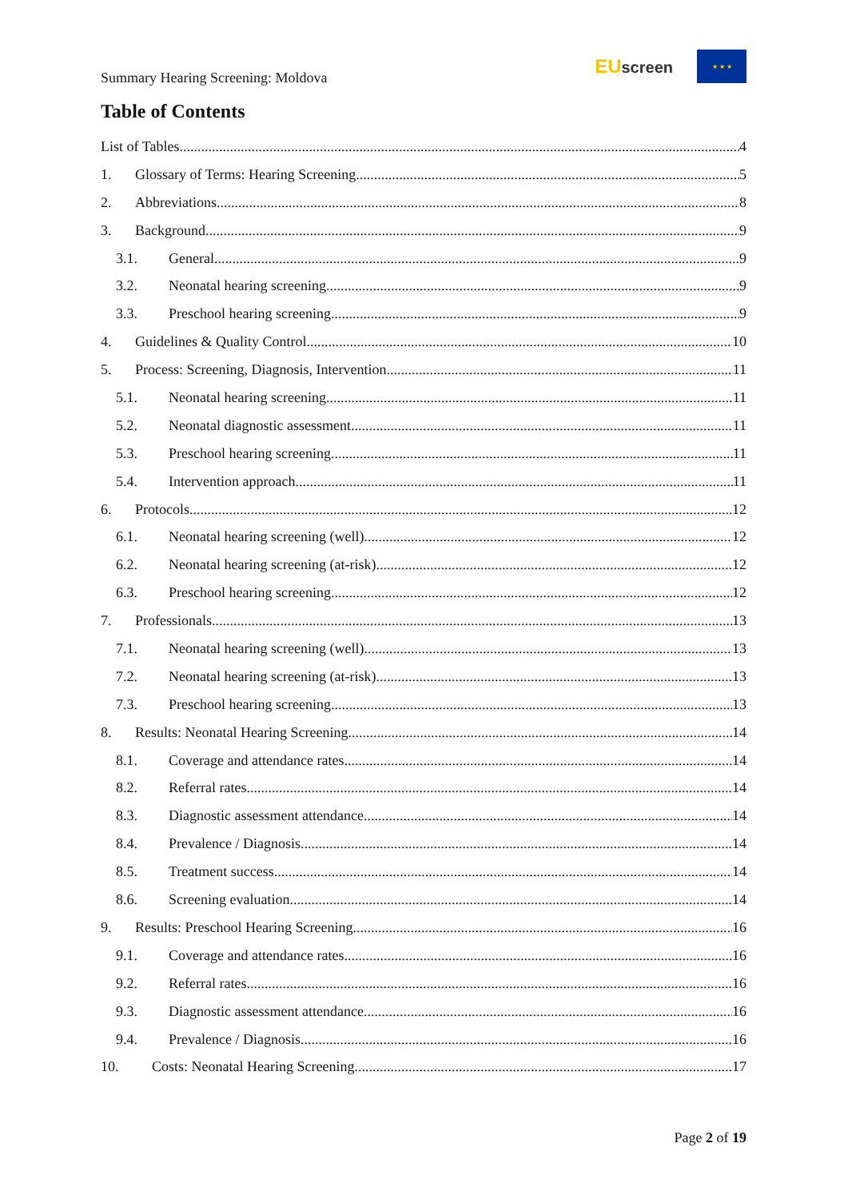Summary Hearing Screening: Moldova
EU screen
★ ★ ★
Table of Contents
List of Tables 4
1. Glossary of Terms: Hearing Screening 5
2. Abbreviations 8
3. Background 9
3.1. General 9
3.2. Neonatal hearing screening 9
3.3. Preschool hearing screening 9
4. Guidelines & Quality Control 10
5. Process: Screening, Diagnosis, Intervention 11
5.1. Neonatal hearing screening 11
5.2. Neonatal diagnostic assessment 11
5.3. Preschool hearing screening 11
5.4. Intervention approach 11
6. Protocols 12
6.1. Neonatal hearing screening (well) 12
6.2. Neonatal hearing screening (at-risk) 12
6.3. Preschool hearing screening 12
7. Professionals 13
7.1. Neonatal hearing screening (well) 13
7.2. Neonatal hearing screening (at-risk) 13
7.3. Preschool hearing screening 13
8. Results: Neonatal Hearing Screening 14
8.1. Coverage and attendance rates 14
8.2. Referral rates 14
8.3. Diagnostic assessment attendance 14
8.4. Prevalence / Diagnosis 14
8.5. Treatment success 14
8.6. Screening evaluation 14
9. Results: Preschool Hearing Screening 16
9.1. Coverage and attendance rates 16
9.2. Referral rates 16
9.3. Diagnostic assessment attendance 16
9.4. Prevalence / Diagnosis 16
10. Costs: Neonatal Hearing Screening 17
Page 2 of 19